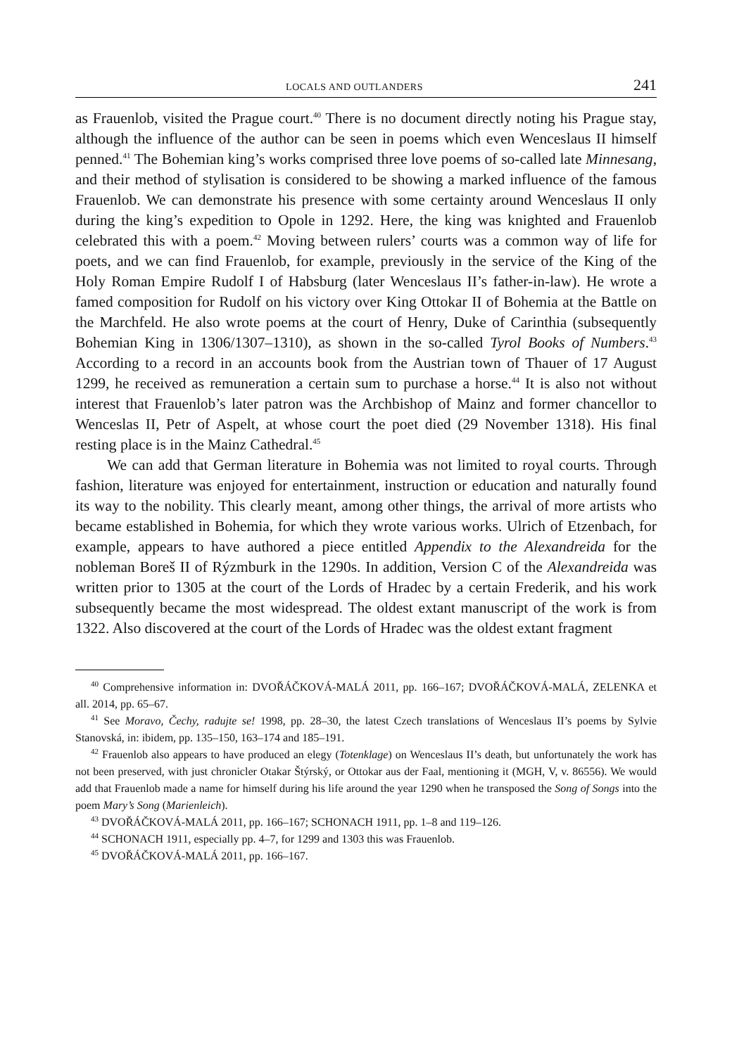LOCALS AND OUTLANDERS 241
as Frauenlob, visited the Prague court.<sup>40</sup> There is no document directly noting his Prague stay, although the influence of the author can be seen in poems which even Wenceslaus II himself penned.<sup>41</sup> The Bohemian king’s works comprised three love poems of so-called late Minnesang, and their method of stylisation is considered to be showing a marked influence of the famous Frauenlob. We can demonstrate his presence with some certainty around Wenceslaus II only during the king’s expedition to Opole in 1292. Here, the king was knighted and Frauenlob celebrated this with a poem.<sup>42</sup> Moving between rulers’ courts was a common way of life for poets, and we can find Frauenlob, for example, previously in the service of the King of the Holy Roman Empire Rudolf I of Habsburg (later Wenceslaus II’s father-in-law). He wrote a famed composition for Rudolf on his victory over King Ottokar II of Bohemia at the Battle on the Marchfeld. He also wrote poems at the court of Henry, Duke of Carinthia (subsequently Bohemian King in 1306/1307–1310), as shown in the so-called Tyrol Books of Numbers.<sup>43</sup> According to a record in an accounts book from the Austrian town of Thauer of 17 August 1299, he received as remuneration a certain sum to purchase a horse.<sup>44</sup> It is also not without interest that Frauenlob’s later patron was the Archbishop of Mainz and former chancellor to Wenceslas II, Petr of Aspelt, at whose court the poet died (29 November 1318). His final resting place is in the Mainz Cathedral.<sup>45</sup>
We can add that German literature in Bohemia was not limited to royal courts. Through fashion, literature was enjoyed for entertainment, instruction or education and naturally found its way to the nobility. This clearly meant, among other things, the arrival of more artists who became established in Bohemia, for which they wrote various works. Ulrich of Etzenbach, for example, appears to have authored a piece entitled Appendix to the Alexandreida for the nobleman Boreš II of Rýzmburk in the 1290s. In addition, Version C of the Alexandreida was written prior to 1305 at the court of the Lords of Hradec by a certain Frederik, and his work subsequently became the most widespread. The oldest extant manuscript of the work is from 1322. Also discovered at the court of the Lords of Hradec was the oldest extant fragment
<sup>40</sup> Comprehensive information in: DVOŘÁČKOVÁ-MALÁ 2011, pp. 166–167; DVOŘÁČKOVÁ-MALÁ, ZELENKA et all. 2014, pp. 65–67.
<sup>41</sup> See Moravo, Čechy, radujte se! 1998, pp. 28–30, the latest Czech translations of Wenceslaus II’s poems by Sylvie Stanovská, in: ibidem, pp. 135–150, 163–174 and 185–191.
<sup>42</sup> Frauenlob also appears to have produced an elegy (Totenklage) on Wenceslaus II’s death, but unfortunately the work has not been preserved, with just chronicler Otakar Štýrský, or Ottokar aus der Faal, mentioning it (MGH, V, v. 86556). We would add that Frauenlob made a name for himself during his life around the year 1290 when he transposed the Song of Songs into the poem Mary’s Song (Marienleich).
<sup>43</sup> DVOŘÁČKOVÁ-MALÁ 2011, pp. 166–167; SCHONACH 1911, pp. 1–8 and 119–126.
<sup>44</sup> SCHONACH 1911, especially pp. 4–7, for 1299 and 1303 this was Frauenlob.
<sup>45</sup> DVOŘÁČKOVÁ-MALÁ 2011, pp. 166–167.